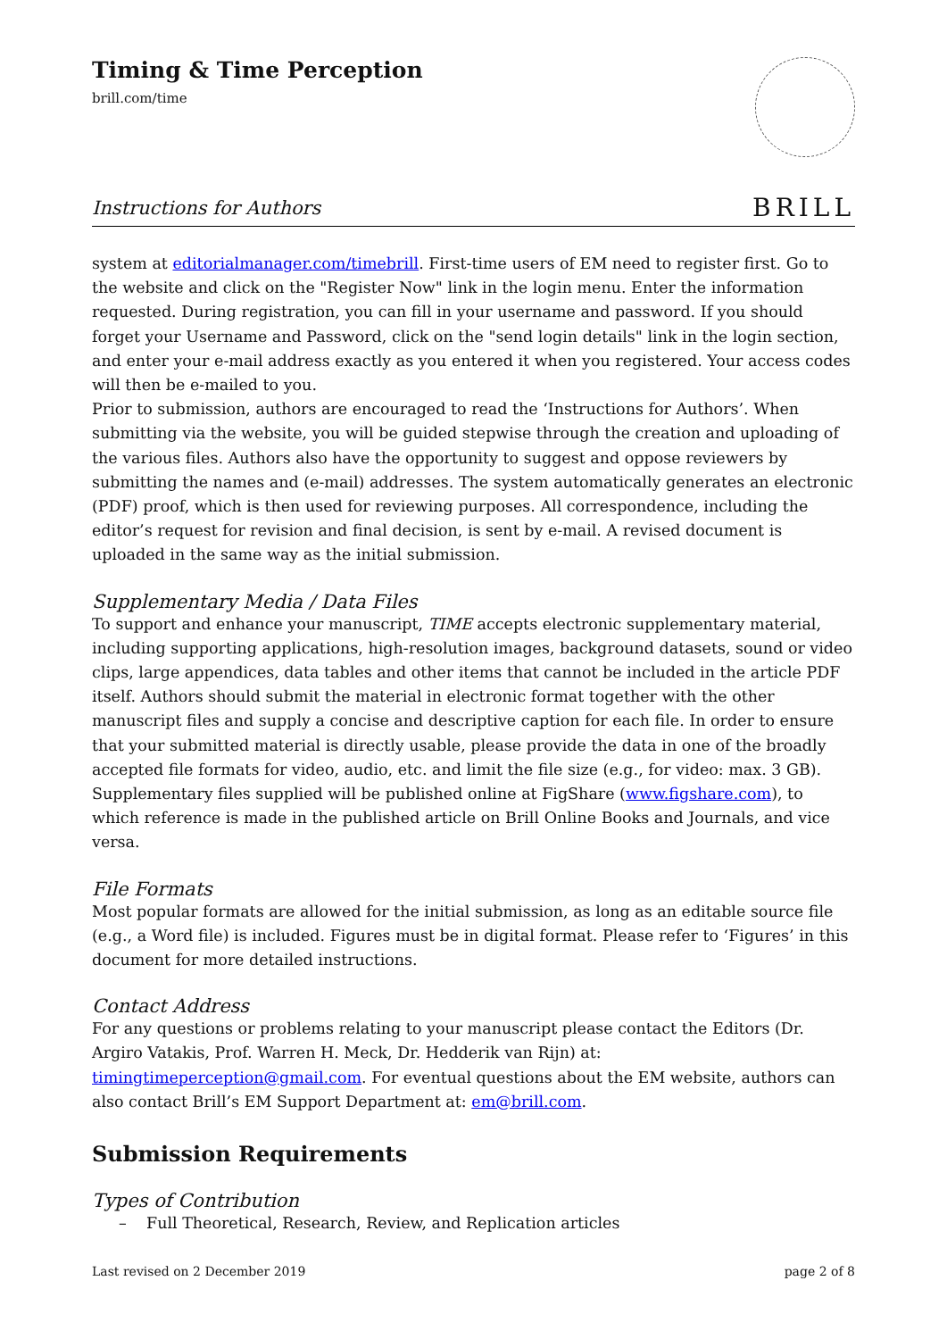Timing & Time Perception
brill.com/time
BRILL
Instructions for Authors
system at editorialmanager.com/timebrill. First-time users of EM need to register first. Go to the website and click on the "Register Now" link in the login menu. Enter the information requested. During registration, you can fill in your username and password. If you should forget your Username and Password, click on the "send login details" link in the login section, and enter your e-mail address exactly as you entered it when you registered. Your access codes will then be e-mailed to you.
Prior to submission, authors are encouraged to read the ‘Instructions for Authors’. When submitting via the website, you will be guided stepwise through the creation and uploading of the various files. Authors also have the opportunity to suggest and oppose reviewers by submitting the names and (e-mail) addresses. The system automatically generates an electronic (PDF) proof, which is then used for reviewing purposes. All correspondence, including the editor’s request for revision and final decision, is sent by e-mail. A revised document is uploaded in the same way as the initial submission.
Supplementary Media / Data Files
To support and enhance your manuscript, TIME accepts electronic supplementary material, including supporting applications, high-resolution images, background datasets, sound or video clips, large appendices, data tables and other items that cannot be included in the article PDF itself. Authors should submit the material in electronic format together with the other manuscript files and supply a concise and descriptive caption for each file. In order to ensure that your submitted material is directly usable, please provide the data in one of the broadly accepted file formats for video, audio, etc. and limit the file size (e.g., for video: max. 3 GB). Supplementary files supplied will be published online at FigShare (www.figshare.com), to which reference is made in the published article on Brill Online Books and Journals, and vice versa.
File Formats
Most popular formats are allowed for the initial submission, as long as an editable source file (e.g., a Word file) is included. Figures must be in digital format. Please refer to ‘Figures’ in this document for more detailed instructions.
Contact Address
For any questions or problems relating to your manuscript please contact the Editors (Dr. Argiro Vatakis, Prof. Warren H. Meck, Dr. Hedderik van Rijn) at: timingtimeperception@gmail.com. For eventual questions about the EM website, authors can also contact Brill’s EM Support Department at: em@brill.com.
Submission Requirements
Types of Contribution
– Full Theoretical, Research, Review, and Replication articles
Last revised on 2 December 2019 page 2 of 8